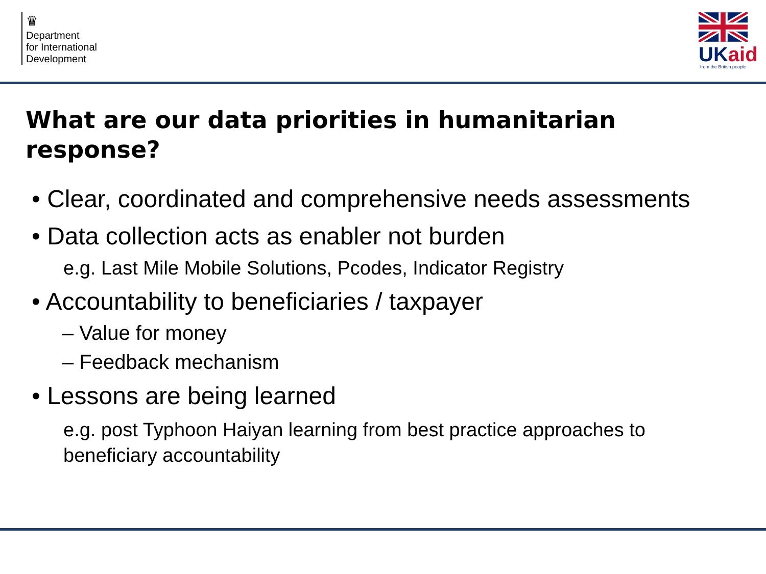♛
Department
for International
Development
UKaid
from the British people
What are our data priorities in humanitarian response?
• Clear, coordinated and comprehensive needs assessments
• Data collection acts as enabler not burden
e.g. Last Mile Mobile Solutions, Pcodes, Indicator Registry
• Accountability to beneficiaries / taxpayer
– Value for money
– Feedback mechanism
• Lessons are being learned
e.g. post Typhoon Haiyan learning from best practice approaches to beneficiary accountability